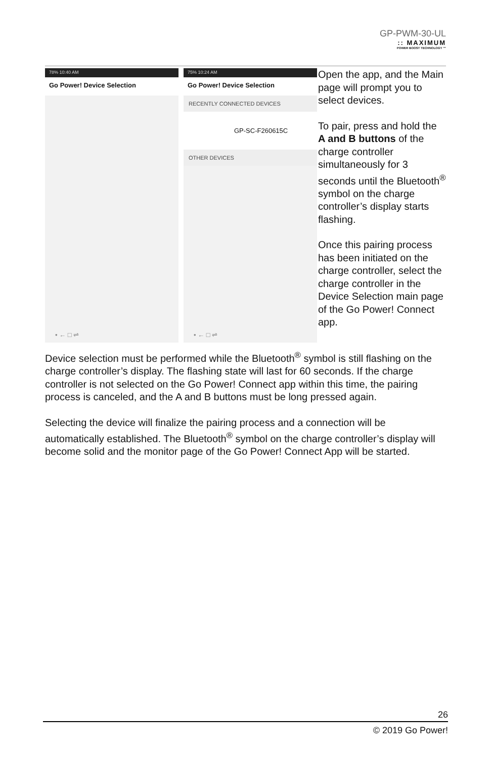GP-PWM-30-UL
:: MAXIMUM
POWER BOOST TECHNOLOGY ™
78% 10:40 AM
Go Power! Device Selection
• ← □ ⇌
75% 10:24 AM
Go Power! Device Selection
RECENTLY CONNECTED DEVICES
GP-SC-F260615C
OTHER DEVICES
• ← □ ⇌
Open the app, and the Main page will prompt you to select devices.
To pair, press and hold the A and B buttons of the charge controller simultaneously for 3 seconds until the Bluetooth<sup>®</sup> symbol on the charge controller’s display starts flashing.
Once this pairing process has been initiated on the charge controller, select the charge controller in the Device Selection main page of the Go Power! Connect app.
Device selection must be performed while the Bluetooth<sup>®</sup> symbol is still flashing on the charge controller’s display. The flashing state will last for 60 seconds. If the charge controller is not selected on the Go Power! Connect app within this time, the pairing process is canceled, and the A and B buttons must be long pressed again.
Selecting the device will finalize the pairing process and a connection will be automatically established. The Bluetooth<sup>®</sup> symbol on the charge controller’s display will become solid and the monitor page of the Go Power! Connect App will be started.
26
© 2019 Go Power!